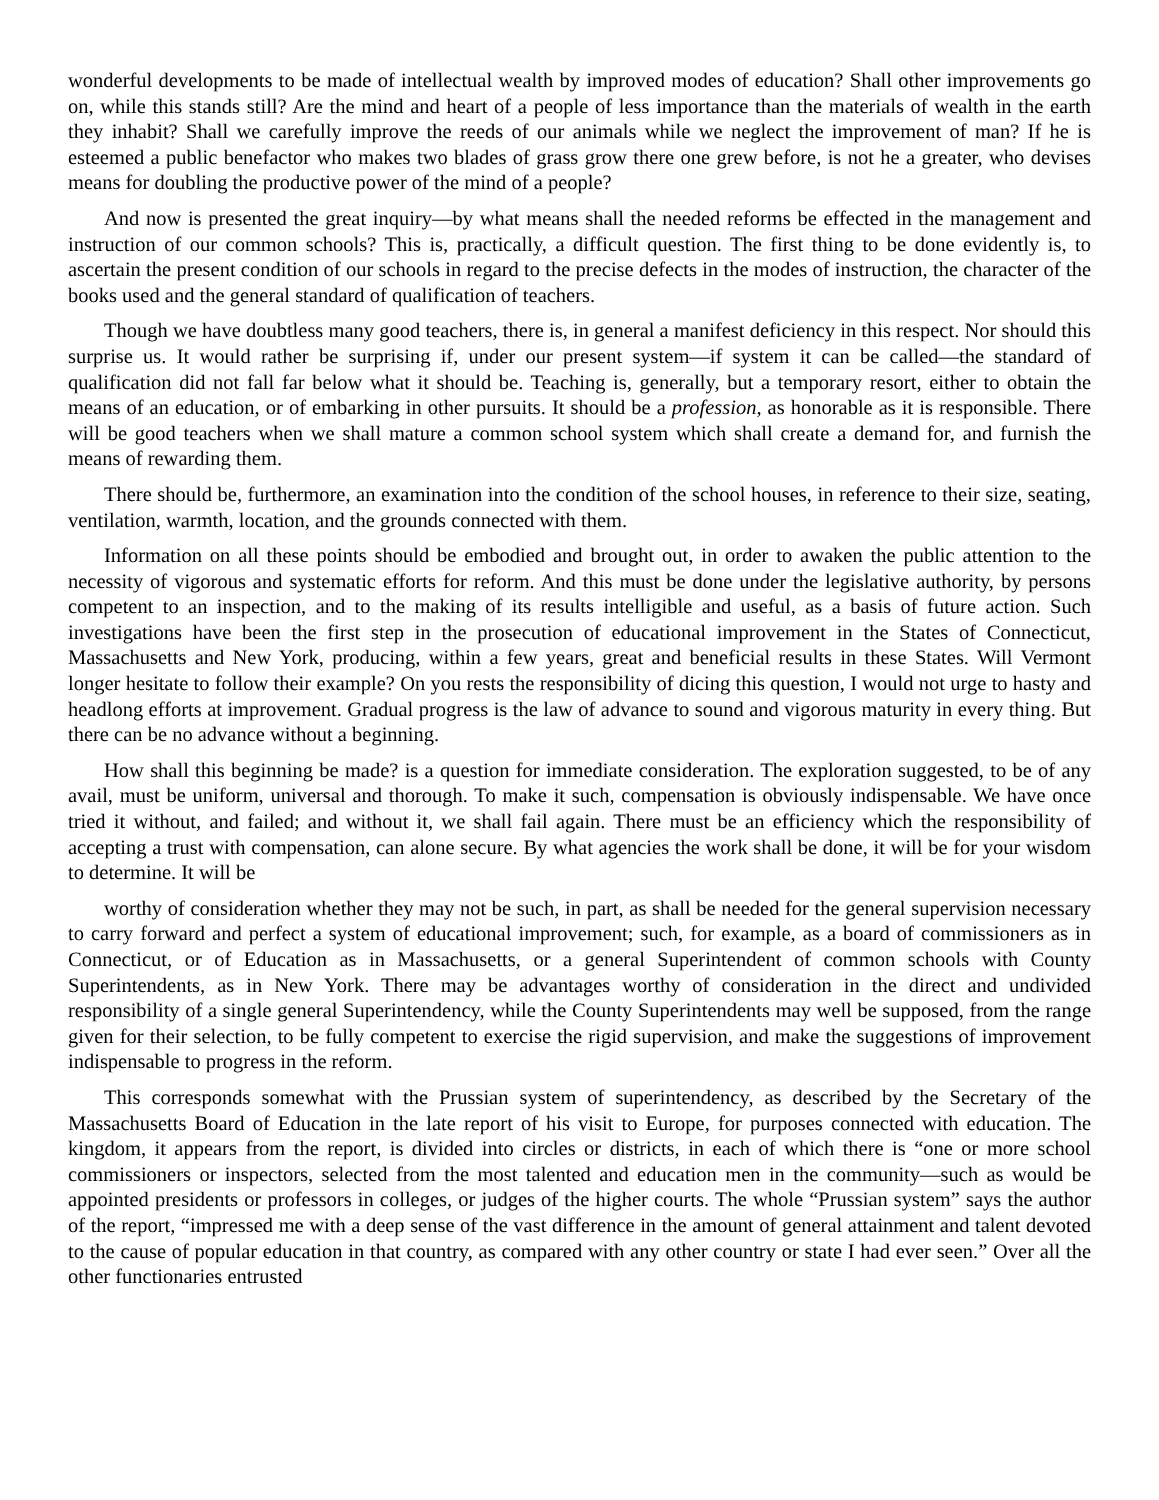wonderful developments to be made of intellectual wealth by improved modes of education? Shall other improvements go on, while this stands still? Are the mind and heart of a people of less importance than the materials of wealth in the earth they inhabit? Shall we carefully improve the reeds of our animals while we neglect the improvement of man? If he is esteemed a public benefactor who makes two blades of grass grow there one grew before, is not he a greater, who devises means for doubling the productive power of the mind of a people?
And now is presented the great inquiry—by what means shall the needed reforms be effected in the management and instruction of our common schools? This is, practically, a difficult question. The first thing to be done evidently is, to ascertain the present condition of our schools in regard to the precise defects in the modes of instruction, the character of the books used and the general standard of qualification of teachers.
Though we have doubtless many good teachers, there is, in general a manifest deficiency in this respect. Nor should this surprise us. It would rather be surprising if, under our present system—if system it can be called—the standard of qualification did not fall far below what it should be. Teaching is, generally, but a temporary resort, either to obtain the means of an education, or of embarking in other pursuits. It should be a profession, as honorable as it is responsible. There will be good teachers when we shall mature a common school system which shall create a demand for, and furnish the means of rewarding them.
There should be, furthermore, an examination into the condition of the school houses, in reference to their size, seating, ventilation, warmth, location, and the grounds connected with them.
Information on all these points should be embodied and brought out, in order to awaken the public attention to the necessity of vigorous and systematic efforts for reform. And this must be done under the legislative authority, by persons competent to an inspection, and to the making of its results intelligible and useful, as a basis of future action. Such investigations have been the first step in the prosecution of educational improvement in the States of Connecticut, Massachusetts and New York, producing, within a few years, great and beneficial results in these States. Will Vermont longer hesitate to follow their example? On you rests the responsibility of dicing this question, I would not urge to hasty and headlong efforts at improvement. Gradual progress is the law of advance to sound and vigorous maturity in every thing. But there can be no advance without a beginning.
How shall this beginning be made? is a question for immediate consideration. The exploration suggested, to be of any avail, must be uniform, universal and thorough. To make it such, compensation is obviously indispensable. We have once tried it without, and failed; and without it, we shall fail again. There must be an efficiency which the responsibility of accepting a trust with compensation, can alone secure. By what agencies the work shall be done, it will be for your wisdom to determine. It will be
worthy of consideration whether they may not be such, in part, as shall be needed for the general supervision necessary to carry forward and perfect a system of educational improvement; such, for example, as a board of commissioners as in Connecticut, or of Education as in Massachusetts, or a general Superintendent of common schools with County Superintendents, as in New York. There may be advantages worthy of consideration in the direct and undivided responsibility of a single general Superintendency, while the County Superintendents may well be supposed, from the range given for their selection, to be fully competent to exercise the rigid supervision, and make the suggestions of improvement indispensable to progress in the reform.
This corresponds somewhat with the Prussian system of superintendency, as described by the Secretary of the Massachusetts Board of Education in the late report of his visit to Europe, for purposes connected with education. The kingdom, it appears from the report, is divided into circles or districts, in each of which there is “one or more school commissioners or inspectors, selected from the most talented and education men in the community—such as would be appointed presidents or professors in colleges, or judges of the higher courts. The whole “Prussian system” says the author of the report, “impressed me with a deep sense of the vast difference in the amount of general attainment and talent devoted to the cause of popular education in that country, as compared with any other country or state I had ever seen.” Over all the other functionaries entrusted